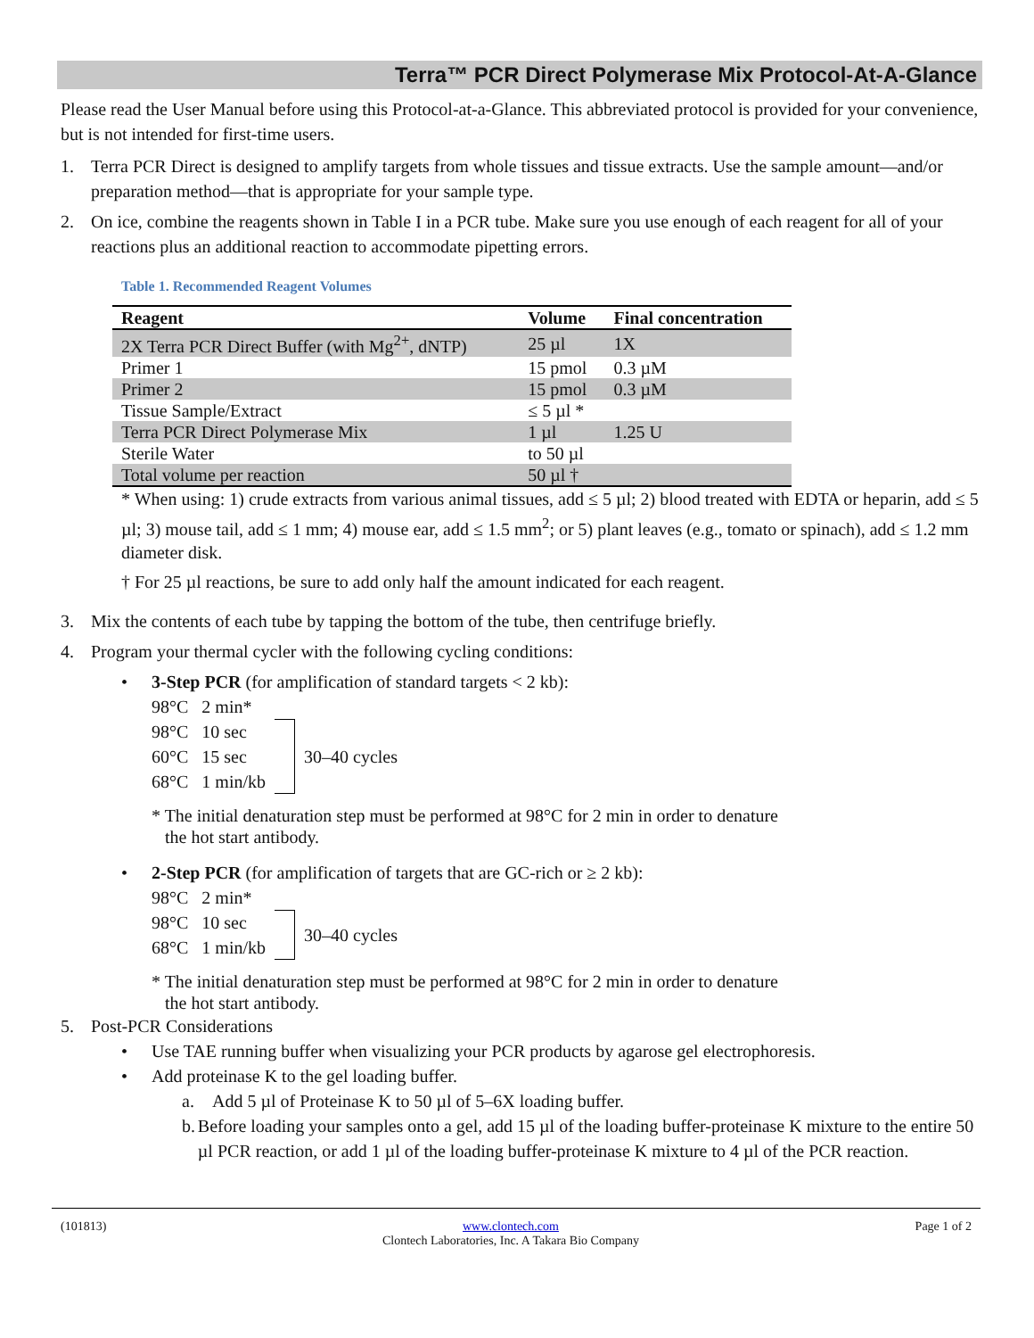Terra™ PCR Direct Polymerase Mix Protocol-At-A-Glance
Please read the User Manual before using this Protocol-at-a-Glance. This abbreviated protocol is provided for your convenience, but is not intended for first-time users.
1. Terra PCR Direct is designed to amplify targets from whole tissues and tissue extracts. Use the sample amount—and/or preparation method—that is appropriate for your sample type.
2. On ice, combine the reagents shown in Table I in a PCR tube. Make sure you use enough of each reagent for all of your reactions plus an additional reaction to accommodate pipetting errors.
Table 1. Recommended Reagent Volumes
| Reagent | Volume | Final concentration |
| --- | --- | --- |
| 2X Terra PCR Direct Buffer (with Mg<sup>2+</sup>, dNTP) | 25 µl | 1X |
| Primer 1 | 15 pmol | 0.3 µM |
| Primer 2 | 15 pmol | 0.3 µM |
| Tissue Sample/Extract | ≤ 5 µl * | |
| Terra PCR Direct Polymerase Mix | 1 µl | 1.25 U |
| Sterile Water | to 50 µl | |
| Total volume per reaction | 50 µl † | |
* When using: 1) crude extracts from various animal tissues, add ≤ 5 µl; 2) blood treated with EDTA or heparin, add ≤ 5 µl; 3) mouse tail, add ≤ 1 mm; 4) mouse ear, add ≤ 1.5 mm<sup>2</sup>; or 5) plant leaves (e.g., tomato or spinach), add ≤ 1.2 mm diameter disk.
† For 25 µl reactions, be sure to add only half the amount indicated for each reagent.
3. Mix the contents of each tube by tapping the bottom of the tube, then centrifuge briefly.
4. Program your thermal cycler with the following cycling conditions:
• 3-Step PCR (for amplification of standard targets < 2 kb):
98°C 2 min*
98°C 10 sec
60°C 15 sec
68°C 1 min/kb
30–40 cycles
* The initial denaturation step must be performed at 98°C for 2 min in order to denature
the hot start antibody.
• 2-Step PCR (for amplification of targets that are GC-rich or ≥ 2 kb):
98°C 2 min*
98°C 10 sec
68°C 1 min/kb
30–40 cycles
* The initial denaturation step must be performed at 98°C for 2 min in order to denature
the hot start antibody.
5. Post-PCR Considerations
• Use TAE running buffer when visualizing your PCR products by agarose gel electrophoresis.
• Add proteinase K to the gel loading buffer.
a. Add 5 µl of Proteinase K to 50 µl of 5–6X loading buffer.
b. Before loading your samples onto a gel, add 15 µl of the loading buffer-proteinase K mixture to the entire 50 µl PCR reaction, or add 1 µl of the loading buffer-proteinase K mixture to 4 µl of the PCR reaction.
(101813) www.clontech.com
Clontech Laboratories, Inc. A Takara Bio Company Page 1 of 2